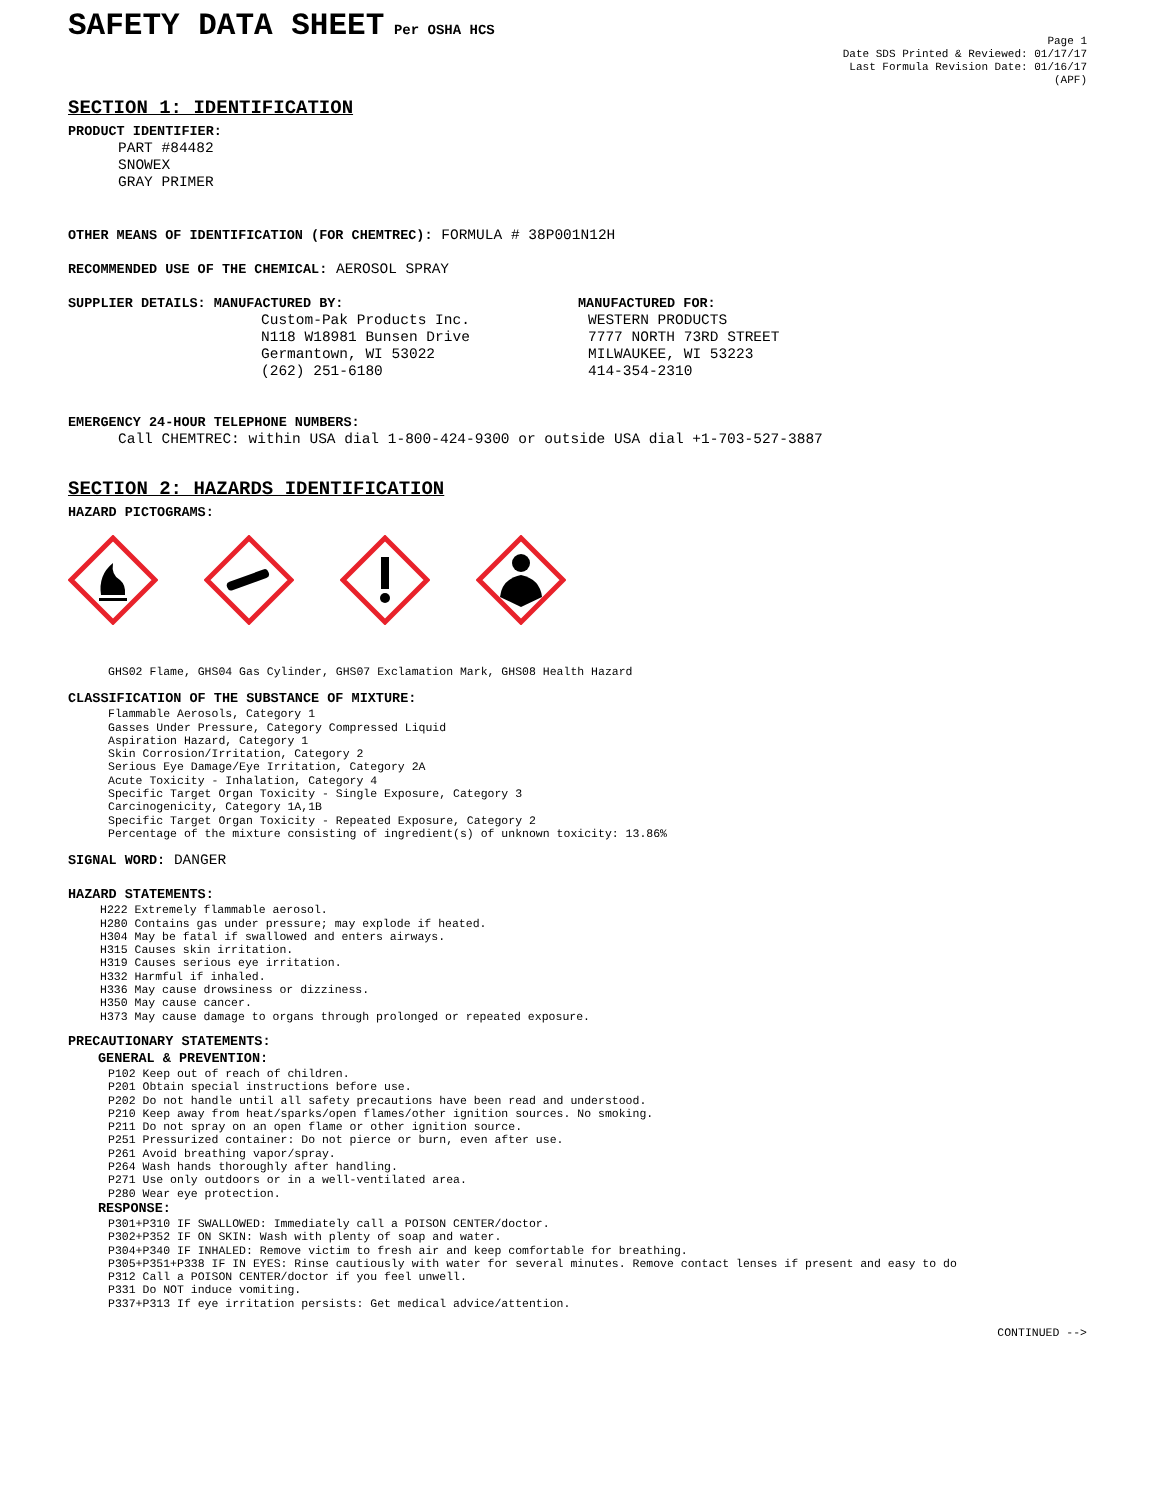SAFETY DATA SHEET
Per OSHA HCS
Page 1
Date SDS Printed & Reviewed: 01/17/17
Last Formula Revision Date: 01/16/17
(APF)
SECTION 1: IDENTIFICATION
PRODUCT IDENTIFIER:
PART #84482
SNOWEX
GRAY PRIMER
OTHER MEANS OF IDENTIFICATION (FOR CHEMTREC): FORMULA # 38P001N12H
RECOMMENDED USE OF THE CHEMICAL: AEROSOL SPRAY
SUPPLIER DETAILS: MANUFACTURED BY:
Custom-Pak Products Inc.
N118 W18981 Bunsen Drive
Germantown, WI 53022
(262) 251-6180
MANUFACTURED FOR:
WESTERN PRODUCTS
7777 NORTH 73RD STREET
MILWAUKEE, WI 53223
414-354-2310
EMERGENCY 24-HOUR TELEPHONE NUMBERS:
Call CHEMTREC: within USA dial 1-800-424-9300 or outside USA dial +1-703-527-3887
SECTION 2: HAZARDS IDENTIFICATION
HAZARD PICTOGRAMS:
GHS02 Flame, GHS04 Gas Cylinder, GHS07 Exclamation Mark, GHS08 Health Hazard
CLASSIFICATION OF THE SUBSTANCE OF MIXTURE:
Flammable Aerosols, Category 1
Gasses Under Pressure, Category Compressed Liquid
Aspiration Hazard, Category 1
Skin Corrosion/Irritation, Category 2
Serious Eye Damage/Eye Irritation, Category 2A
Acute Toxicity - Inhalation, Category 4
Specific Target Organ Toxicity - Single Exposure, Category 3
Carcinogenicity, Category 1A,1B
Specific Target Organ Toxicity - Repeated Exposure, Category 2
Percentage of the mixture consisting of ingredient(s) of unknown toxicity: 13.86%
SIGNAL WORD: DANGER
HAZARD STATEMENTS:
H222 Extremely flammable aerosol.
H280 Contains gas under pressure; may explode if heated.
H304 May be fatal if swallowed and enters airways.
H315 Causes skin irritation.
H319 Causes serious eye irritation.
H332 Harmful if inhaled.
H336 May cause drowsiness or dizziness.
H350 May cause cancer.
H373 May cause damage to organs through prolonged or repeated exposure.
PRECAUTIONARY STATEMENTS:
GENERAL & PREVENTION:
P102 Keep out of reach of children.
P201 Obtain special instructions before use.
P202 Do not handle until all safety precautions have been read and understood.
P210 Keep away from heat/sparks/open flames/other ignition sources. No smoking.
P211 Do not spray on an open flame or other ignition source.
P251 Pressurized container: Do not pierce or burn, even after use.
P261 Avoid breathing vapor/spray.
P264 Wash hands thoroughly after handling.
P271 Use only outdoors or in a well-ventilated area.
P280 Wear eye protection.
RESPONSE:
P301+P310 IF SWALLOWED: Immediately call a POISON CENTER/doctor.
P302+P352 IF ON SKIN: Wash with plenty of soap and water.
P304+P340 IF INHALED: Remove victim to fresh air and keep comfortable for breathing.
P305+P351+P338 IF IN EYES: Rinse cautiously with water for several minutes. Remove contact lenses if present and easy to do
P312 Call a POISON CENTER/doctor if you feel unwell.
P331 Do NOT induce vomiting.
P337+P313 If eye irritation persists: Get medical advice/attention.
CONTINUED -->